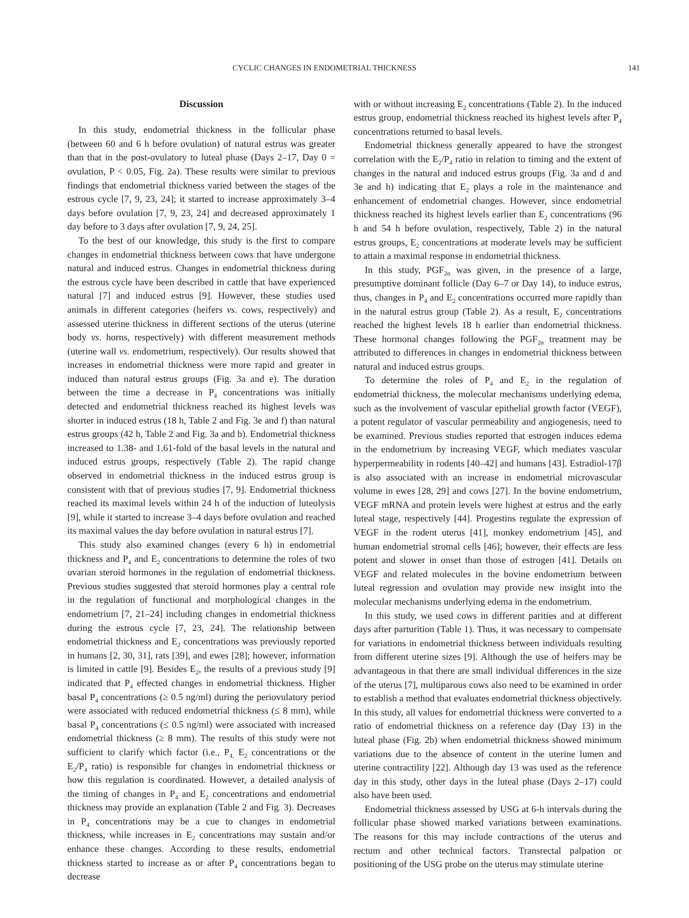CYCLIC CHANGES IN ENDOMETRIAL THICKNESS 141
Discussion
In this study, endometrial thickness in the follicular phase (between 60 and 6 h before ovulation) of natural estrus was greater than that in the post-ovulatory to luteal phase (Days 2–17, Day 0 = ovulation, P < 0.05, Fig. 2a). These results were similar to previous findings that endometrial thickness varied between the stages of the estrous cycle [7, 9, 23, 24]; it started to increase approximately 3–4 days before ovulation [7, 9, 23, 24] and decreased approximately 1 day before to 3 days after ovulation [7, 9, 24, 25].
To the best of our knowledge, this study is the first to compare changes in endometrial thickness between cows that have undergone natural and induced estrus. Changes in endometrial thickness during the estrous cycle have been described in cattle that have experienced natural [7] and induced estrus [9]. However, these studies used animals in different categories (heifers vs. cows, respectively) and assessed uterine thickness in different sections of the uterus (uterine body vs. horns, respectively) with different measurement methods (uterine wall vs. endometrium, respectively). Our results showed that increases in endometrial thickness were more rapid and greater in induced than natural estrus groups (Fig. 3a and e). The duration between the time a decrease in P<sub>4</sub> concentrations was initially detected and endometrial thickness reached its highest levels was shorter in induced estrus (18 h, Table 2 and Fig. 3e and f) than natural estrus groups (42 h, Table 2 and Fig. 3a and b). Endometrial thickness increased to 1.38- and 1.61-fold of the basal levels in the natural and induced estrus groups, respectively (Table 2). The rapid change observed in endometrial thickness in the induced estrus group is consistent with that of previous studies [7, 9]. Endometrial thickness reached its maximal levels within 24 h of the induction of luteolysis [9], while it started to increase 3–4 days before ovulation and reached its maximal values the day before ovulation in natural estrus [7].
This study also examined changes (every 6 h) in endometrial thickness and P<sub>4</sub> and E<sub>2</sub> concentrations to determine the roles of two ovarian steroid hormones in the regulation of endometrial thickness. Previous studies suggested that steroid hormones play a central role in the regulation of functional and morphological changes in the endometrium [7, 21–24] including changes in endometrial thickness during the estrous cycle [7, 23, 24]. The relationship between endometrial thickness and E<sub>2</sub> concentrations was previously reported in humans [2, 30, 31], rats [39], and ewes [28]; however, information is limited in cattle [9]. Besides E<sub>2</sub>, the results of a previous study [9] indicated that P<sub>4</sub> effected changes in endometrial thickness. Higher basal P<sub>4</sub> concentrations (≥ 0.5 ng/ml) during the periovulatory period were associated with reduced endometrial thickness (≤ 8 mm), while basal P<sub>4</sub> concentrations (≤ 0.5 ng/ml) were associated with increased endometrial thickness (≥ 8 mm). The results of this study were not sufficient to clarify which factor (i.e., P<sub>4,</sub> E<sub>2</sub> concentrations or the E<sub>2</sub>/P<sub>4</sub> ratio) is responsible for changes in endometrial thickness or how this regulation is coordinated. However, a detailed analysis of the timing of changes in P<sub>4</sub> and E<sub>2</sub> concentrations and endometrial thickness may provide an explanation (Table 2 and Fig. 3). Decreases in P<sub>4</sub> concentrations may be a cue to changes in endometrial thickness, while increases in E<sub>2</sub> concentrations may sustain and/or enhance these changes. According to these results, endometrial thickness started to increase as or after P<sub>4</sub> concentrations began to decrease
with or without increasing E<sub>2</sub> concentrations (Table 2). In the induced estrus group, endometrial thickness reached its highest levels after P<sub>4</sub> concentrations returned to basal levels.
Endometrial thickness generally appeared to have the strongest correlation with the E<sub>2</sub>/P<sub>4</sub> ratio in relation to timing and the extent of changes in the natural and induced estrus groups (Fig. 3a and d and 3e and h) indicating that E<sub>2</sub> plays a role in the maintenance and enhancement of endometrial changes. However, since endometrial thickness reached its highest levels earlier than E<sub>2</sub> concentrations (96 h and 54 h before ovulation, respectively, Table 2) in the natural estrus groups, E<sub>2</sub> concentrations at moderate levels may be sufficient to attain a maximal response in endometrial thickness.
In this study, PGF<sub>2α</sub> was given, in the presence of a large, presumptive dominant follicle (Day 6–7 or Day 14), to induce estrus, thus, changes in P<sub>4</sub> and E<sub>2</sub> concentrations occurred more rapidly than in the natural estrus group (Table 2). As a result, E<sub>2</sub> concentrations reached the highest levels 18 h earlier than endometrial thickness. These hormonal changes following the PGF<sub>2α</sub> treatment may be attributed to differences in changes in endometrial thickness between natural and induced estrus groups.
To determine the roles of P<sub>4</sub> and E<sub>2</sub> in the regulation of endometrial thickness, the molecular mechanisms underlying edema, such as the involvement of vascular epithelial growth factor (VEGF), a potent regulator of vascular permeability and angiogenesis, need to be examined. Previous studies reported that estrogen induces edema in the endometrium by increasing VEGF, which mediates vascular hyperpermeability in rodents [40–42] and humans [43]. Estradiol-17β is also associated with an increase in endometrial microvascular volume in ewes [28, 29] and cows [27]. In the bovine endometrium, VEGF mRNA and protein levels were highest at estrus and the early luteal stage, respectively [44]. Progestins regulate the expression of VEGF in the rodent uterus [41], monkey endometrium [45], and human endometrial stromal cells [46]; however, their effects are less potent and slower in onset than those of estrogen [41]. Details on VEGF and related molecules in the bovine endometrium between luteal regression and ovulation may provide new insight into the molecular mechanisms underlying edema in the endometrium.
In this study, we used cows in different parities and at different days after parturition (Table 1). Thus, it was necessary to compensate for variations in endometrial thickness between individuals resulting from different uterine sizes [9]. Although the use of heifers may be advantageous in that there are small individual differences in the size of the uterus [7], multiparous cows also need to be examined in order to establish a method that evaluates endometrial thickness objectively. In this study, all values for endometrial thickness were converted to a ratio of endometrial thickness on a reference day (Day 13) in the luteal phase (Fig. 2b) when endometrial thickness showed minimum variations due to the absence of content in the uterine lumen and uterine contractility [22]. Although day 13 was used as the reference day in this study, other days in the luteal phase (Days 2–17) could also have been used.
Endometrial thickness assessed by USG at 6-h intervals during the follicular phase showed marked variations between examinations. The reasons for this may include contractions of the uterus and rectum and other technical factors. Transrectal palpation or positioning of the USG probe on the uterus may stimulate uterine